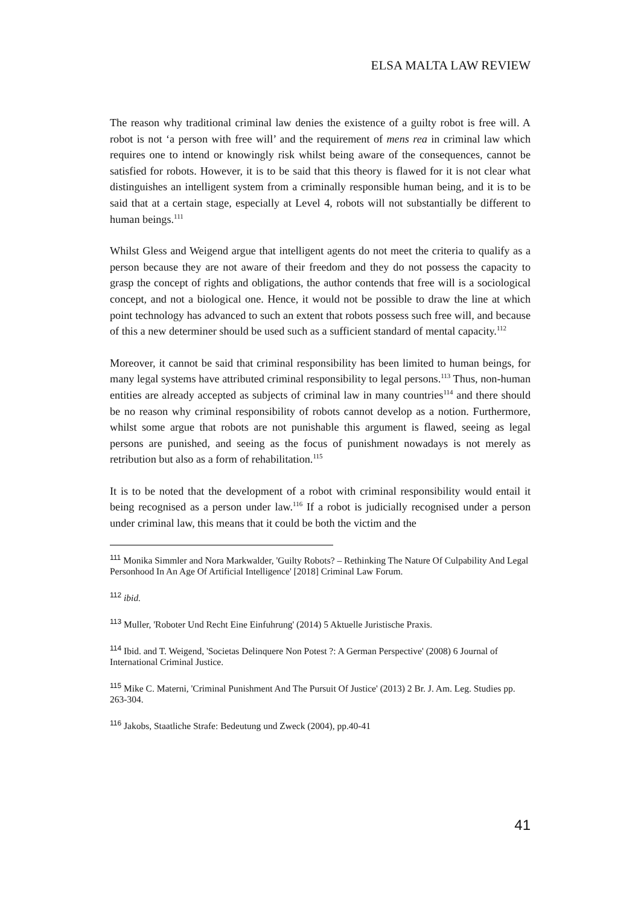ELSA MALTA LAW REVIEW
The reason why traditional criminal law denies the existence of a guilty robot is free will. A robot is not ‘a person with free will’ and the requirement of mens rea in criminal law which requires one to intend or knowingly risk whilst being aware of the consequences, cannot be satisfied for robots. However, it is to be said that this theory is flawed for it is not clear what distinguishes an intelligent system from a criminally responsible human being, and it is to be said that at a certain stage, especially at Level 4, robots will not substantially be different to human beings.<sup>111</sup>
Whilst Gless and Weigend argue that intelligent agents do not meet the criteria to qualify as a person because they are not aware of their freedom and they do not possess the capacity to grasp the concept of rights and obligations, the author contends that free will is a sociological concept, and not a biological one. Hence, it would not be possible to draw the line at which point technology has advanced to such an extent that robots possess such free will, and because of this a new determiner should be used such as a sufficient standard of mental capacity.<sup>112</sup>
Moreover, it cannot be said that criminal responsibility has been limited to human beings, for many legal systems have attributed criminal responsibility to legal persons.<sup>113</sup> Thus, non-human entities are already accepted as subjects of criminal law in many countries<sup>114</sup> and there should be no reason why criminal responsibility of robots cannot develop as a notion. Furthermore, whilst some argue that robots are not punishable this argument is flawed, seeing as legal persons are punished, and seeing as the focus of punishment nowadays is not merely as retribution but also as a form of rehabilitation.<sup>115</sup>
It is to be noted that the development of a robot with criminal responsibility would entail it being recognised as a person under law.<sup>116</sup> If a robot is judicially recognised under a person under criminal law, this means that it could be both the victim and the
<sup>111</sup> Monika Simmler and Nora Markwalder, 'Guilty Robots? – Rethinking The Nature Of Culpability And Legal Personhood In An Age Of Artificial Intelligence' [2018] Criminal Law Forum.
<sup>112</sup> ibid.
<sup>113</sup> Muller, 'Roboter Und Recht Eine Einfuhrung' (2014) 5 Aktuelle Juristische Praxis.
<sup>114</sup> Ibid. and T. Weigend, 'Societas Delinquere Non Potest ?: A German Perspective' (2008) 6 Journal of International Criminal Justice.
<sup>115</sup> Mike C. Materni, 'Criminal Punishment And The Pursuit Of Justice' (2013) 2 Br. J. Am. Leg. Studies pp. 263-304.
<sup>116</sup> Jakobs, Staatliche Strafe: Bedeutung und Zweck (2004), pp.40-41
41